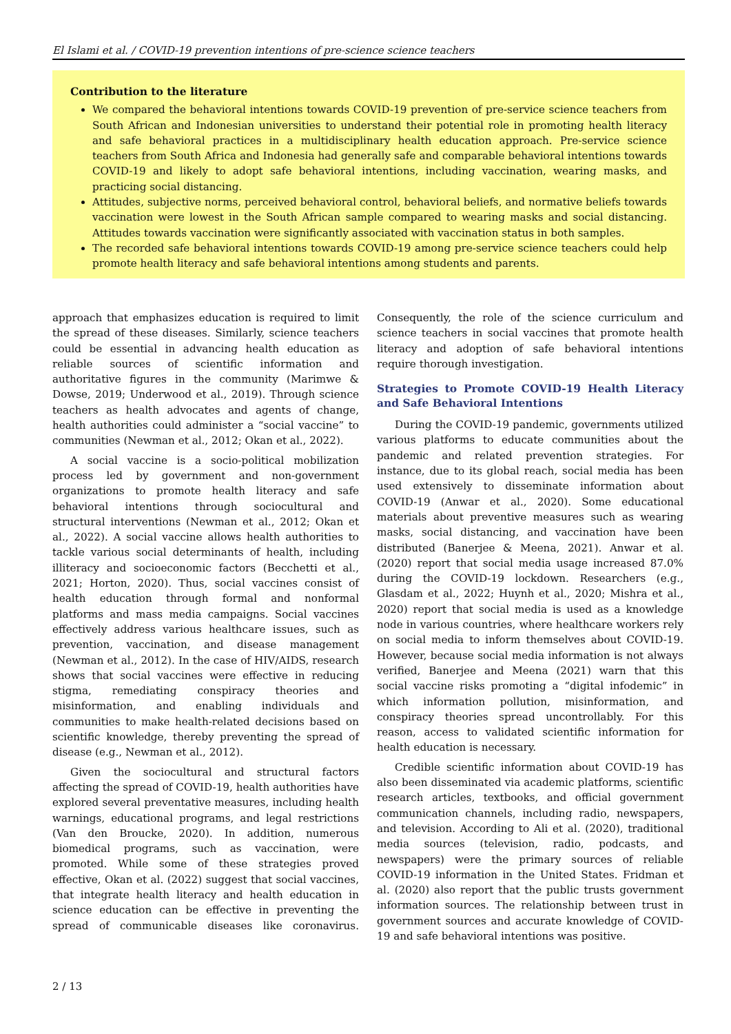El Islami et al. / COVID-19 prevention intentions of pre-science science teachers
Contribution to the literature
We compared the behavioral intentions towards COVID-19 prevention of pre-service science teachers from South African and Indonesian universities to understand their potential role in promoting health literacy and safe behavioral practices in a multidisciplinary health education approach. Pre-service science teachers from South Africa and Indonesia had generally safe and comparable behavioral intentions towards COVID-19 and likely to adopt safe behavioral intentions, including vaccination, wearing masks, and practicing social distancing.
Attitudes, subjective norms, perceived behavioral control, behavioral beliefs, and normative beliefs towards vaccination were lowest in the South African sample compared to wearing masks and social distancing. Attitudes towards vaccination were significantly associated with vaccination status in both samples.
The recorded safe behavioral intentions towards COVID-19 among pre-service science teachers could help promote health literacy and safe behavioral intentions among students and parents.
approach that emphasizes education is required to limit the spread of these diseases. Similarly, science teachers could be essential in advancing health education as reliable sources of scientific information and authoritative figures in the community (Marimwe & Dowse, 2019; Underwood et al., 2019). Through science teachers as health advocates and agents of change, health authorities could administer a “social vaccine” to communities (Newman et al., 2012; Okan et al., 2022).
A social vaccine is a socio-political mobilization process led by government and non-government organizations to promote health literacy and safe behavioral intentions through sociocultural and structural interventions (Newman et al., 2012; Okan et al., 2022). A social vaccine allows health authorities to tackle various social determinants of health, including illiteracy and socioeconomic factors (Becchetti et al., 2021; Horton, 2020). Thus, social vaccines consist of health education through formal and nonformal platforms and mass media campaigns. Social vaccines effectively address various healthcare issues, such as prevention, vaccination, and disease management (Newman et al., 2012). In the case of HIV/AIDS, research shows that social vaccines were effective in reducing stigma, remediating conspiracy theories and misinformation, and enabling individuals and communities to make health-related decisions based on scientific knowledge, thereby preventing the spread of disease (e.g., Newman et al., 2012).
Given the sociocultural and structural factors affecting the spread of COVID-19, health authorities have explored several preventative measures, including health warnings, educational programs, and legal restrictions (Van den Broucke, 2020). In addition, numerous biomedical programs, such as vaccination, were promoted. While some of these strategies proved effective, Okan et al. (2022) suggest that social vaccines, that integrate health literacy and health education in science education can be effective in preventing the spread of communicable diseases like coronavirus. Consequently, the role of the science curriculum and science teachers in social vaccines that promote health literacy and adoption of safe behavioral intentions require thorough investigation.
Strategies to Promote COVID-19 Health Literacy and Safe Behavioral Intentions
During the COVID-19 pandemic, governments utilized various platforms to educate communities about the pandemic and related prevention strategies. For instance, due to its global reach, social media has been used extensively to disseminate information about COVID-19 (Anwar et al., 2020). Some educational materials about preventive measures such as wearing masks, social distancing, and vaccination have been distributed (Banerjee & Meena, 2021). Anwar et al. (2020) report that social media usage increased 87.0% during the COVID-19 lockdown. Researchers (e.g., Glasdam et al., 2022; Huynh et al., 2020; Mishra et al., 2020) report that social media is used as a knowledge node in various countries, where healthcare workers rely on social media to inform themselves about COVID-19. However, because social media information is not always verified, Banerjee and Meena (2021) warn that this social vaccine risks promoting a “digital infodemic” in which information pollution, misinformation, and conspiracy theories spread uncontrollably. For this reason, access to validated scientific information for health education is necessary.
Credible scientific information about COVID-19 has also been disseminated via academic platforms, scientific research articles, textbooks, and official government communication channels, including radio, newspapers, and television. According to Ali et al. (2020), traditional media sources (television, radio, podcasts, and newspapers) were the primary sources of reliable COVID-19 information in the United States. Fridman et al. (2020) also report that the public trusts government information sources. The relationship between trust in government sources and accurate knowledge of COVID-19 and safe behavioral intentions was positive.
2 / 13